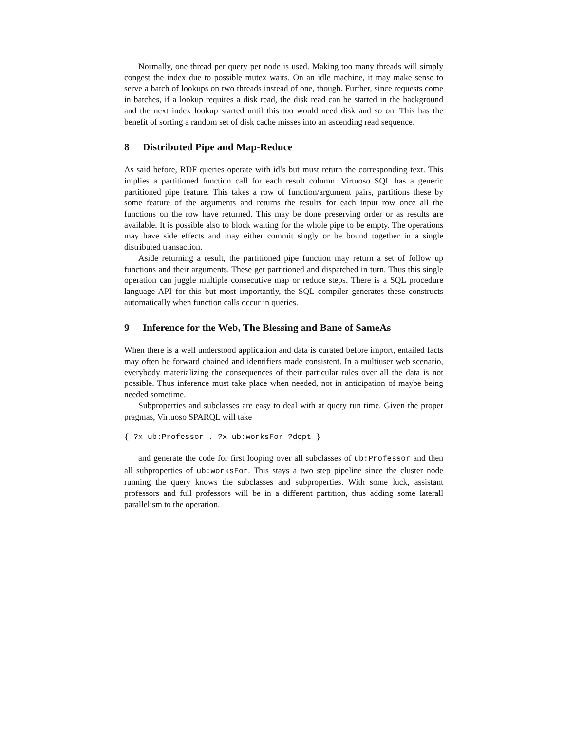Normally, one thread per query per node is used. Making too many threads will simply congest the index due to possible mutex waits. On an idle machine, it may make sense to serve a batch of lookups on two threads instead of one, though. Further, since requests come in batches, if a lookup requires a disk read, the disk read can be started in the background and the next index lookup started until this too would need disk and so on. This has the benefit of sorting a random set of disk cache misses into an ascending read sequence.
8 Distributed Pipe and Map-Reduce
As said before, RDF queries operate with id’s but must return the corresponding text. This implies a partitioned function call for each result column. Virtuoso SQL has a generic partitioned pipe feature. This takes a row of function/argument pairs, partitions these by some feature of the arguments and returns the results for each input row once all the functions on the row have returned. This may be done preserving order or as results are available. It is possible also to block waiting for the whole pipe to be empty. The operations may have side effects and may either commit singly or be bound together in a single distributed transaction.
Aside returning a result, the partitioned pipe function may return a set of follow up functions and their arguments. These get partitioned and dispatched in turn. Thus this single operation can juggle multiple consecutive map or reduce steps. There is a SQL procedure language API for this but most importantly, the SQL compiler generates these constructs automatically when function calls occur in queries.
9 Inference for the Web, The Blessing and Bane of SameAs
When there is a well understood application and data is curated before import, entailed facts may often be forward chained and identifiers made consistent. In a multiuser web scenario, everybody materializing the consequences of their particular rules over all the data is not possible. Thus inference must take place when needed, not in anticipation of maybe being needed sometime.
Subproperties and subclasses are easy to deal with at query run time. Given the proper pragmas, Virtuoso SPARQL will take
{ ?x ub:Professor . ?x ub:worksFor ?dept }
and generate the code for first looping over all subclasses of ub:Professor and then all subproperties of ub:worksFor. This stays a two step pipeline since the cluster node running the query knows the subclasses and subproperties. With some luck, assistant professors and full professors will be in a different partition, thus adding some laterall parallelism to the operation.